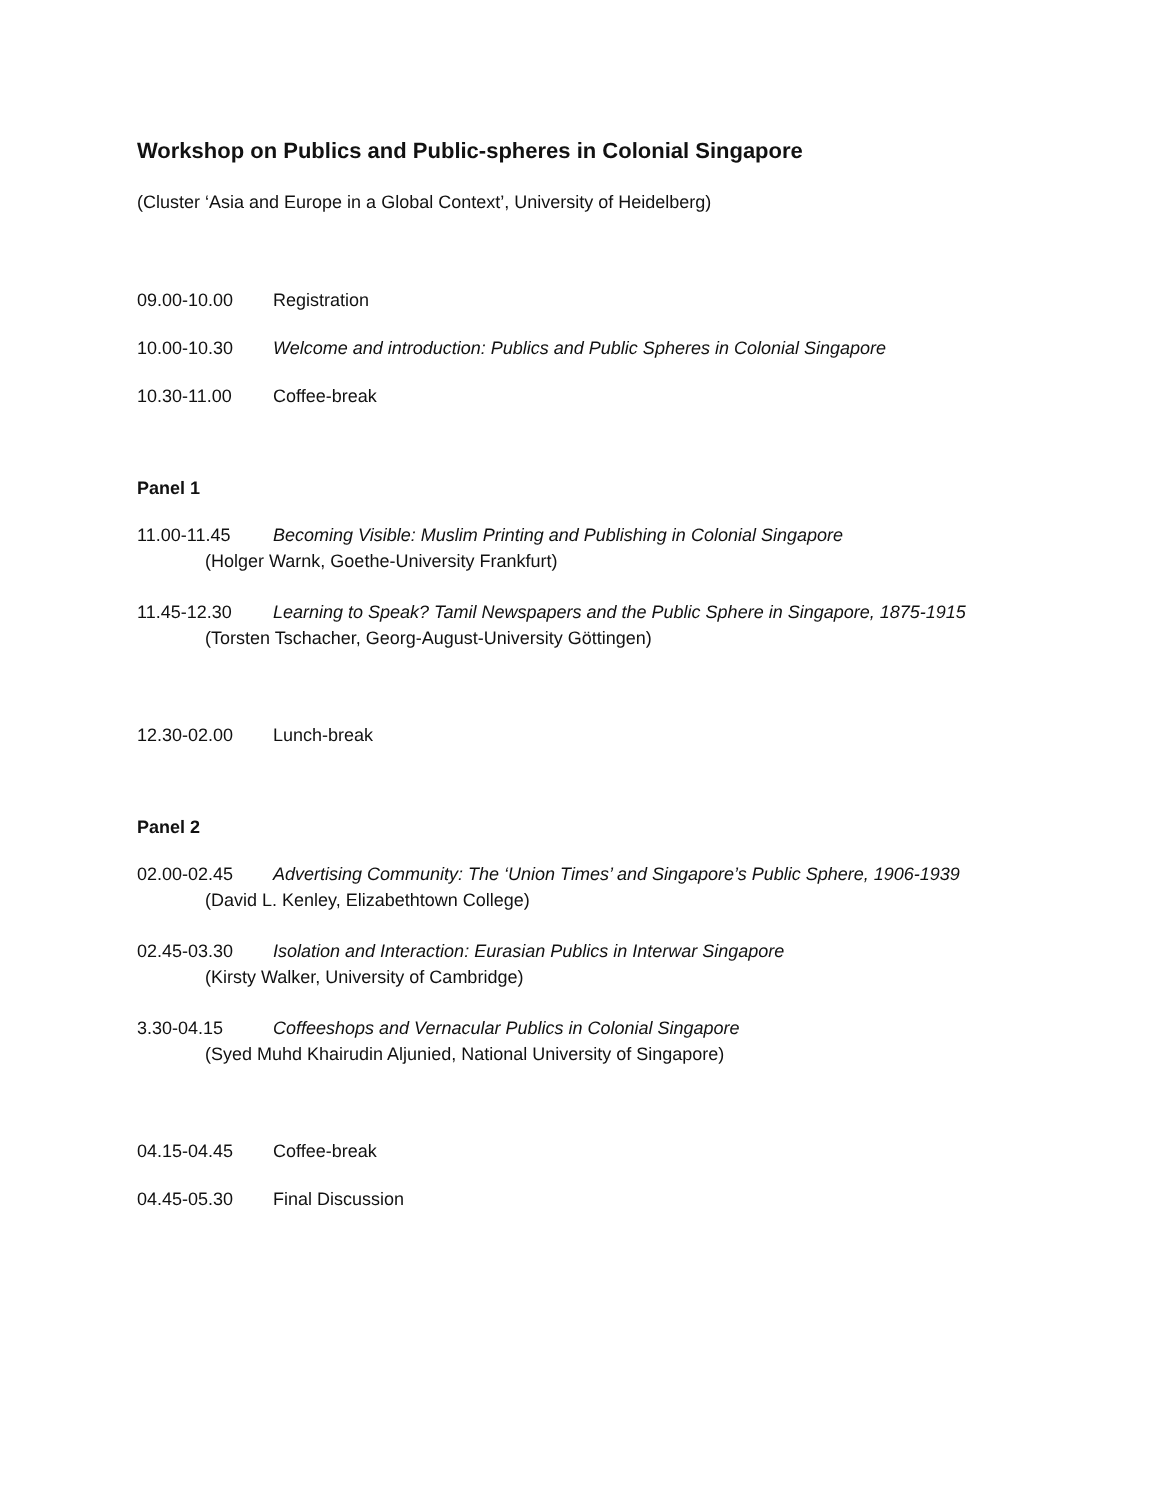Workshop on Publics and Public-spheres in Colonial Singapore
(Cluster ‘Asia and Europe in a Global Context’, University of Heidelberg)
09.00-10.00 Registration
10.00-10.30 Welcome and introduction: Publics and Public Spheres in Colonial Singapore
10.30-11.00 Coffee-break
Panel 1
11.00-11.45 Becoming Visible: Muslim Printing and Publishing in Colonial Singapore
(Holger Warnk, Goethe-University Frankfurt)
11.45-12.30 Learning to Speak? Tamil Newspapers and the Public Sphere in Singapore, 1875-1915
(Torsten Tschacher, Georg-August-University Göttingen)
12.30-02.00 Lunch-break
Panel 2
02.00-02.45 Advertising Community: The ‘Union Times’ and Singapore’s Public Sphere, 1906-1939
(David L. Kenley, Elizabethtown College)
02.45-03.30 Isolation and Interaction: Eurasian Publics in Interwar Singapore
(Kirsty Walker, University of Cambridge)
3.30-04.15 Coffeeshops and Vernacular Publics in Colonial Singapore
(Syed Muhd Khairudin Aljunied, National University of Singapore)
04.15-04.45 Coffee-break
04.45-05.30 Final Discussion